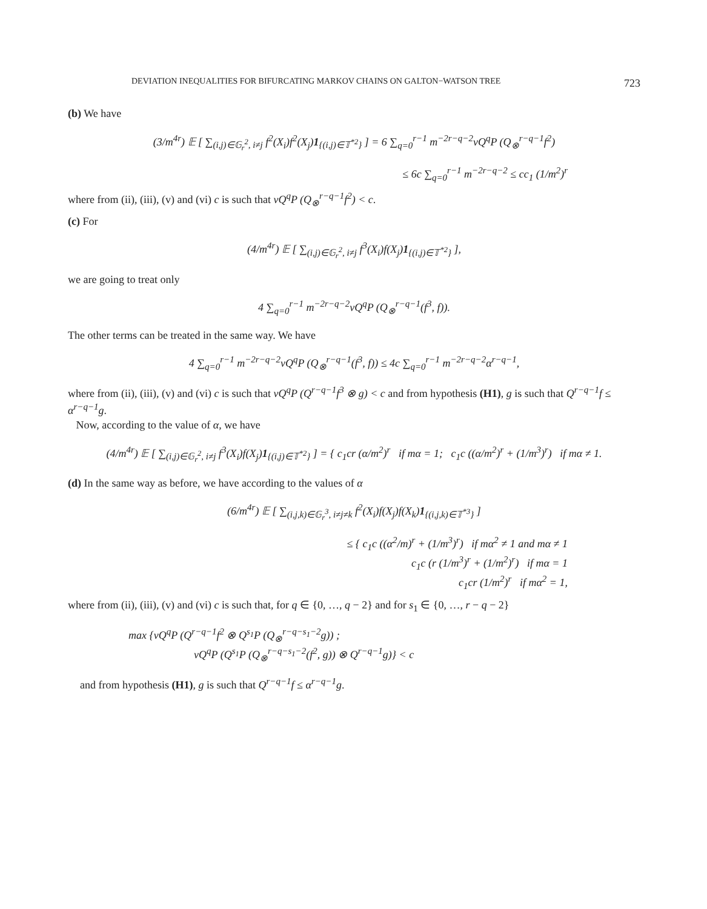DEVIATION INEQUALITIES FOR BIFURCATING MARKOV CHAINS ON GALTON−WATSON TREE 723
(b) We have
(3/m<sup>4r</sup>) 𝔼 [ ∑<sub>(i,j)∈𝔾<sub>r</sub><sup>2</sup>, i≠j</sub> f<sup>2</sup>(X<sub>i</sub>)f<sup>2</sup>(X<sub>j</sub>)1<sub>{(i,j)∈𝕋<sup>*2</sup>}</sub> ] = 6 ∑<sub>q=0</sub><sup>r−1</sup> m<sup>−2r−q−2</sup>νQ<sup>q</sup>P (Q<sub>⊗</sub><sup>r−q−1</sup>f<sup>2</sup>)
≤ 6c ∑<sub>q=0</sub><sup>r−1</sup> m<sup>−2r−q−2</sup> ≤ cc<sub>1</sub> (1/m<sup>2</sup>)<sup>r</sup>
where from (ii), (iii), (v) and (vi) c is such that νQ<sup>q</sup>P (Q<sub>⊗</sub><sup>r−q−1</sup>f<sup>2</sup>) < c.
(c) For
(4/m<sup>4r</sup>) 𝔼 [ ∑<sub>(i,j)∈𝔾<sub>r</sub><sup>2</sup>, i≠j</sub> f<sup>3</sup>(X<sub>i</sub>)f(X<sub>j</sub>)1<sub>{(i,j)∈𝕋<sup>*2</sup>}</sub> ],
we are going to treat only
4 ∑<sub>q=0</sub><sup>r−1</sup> m<sup>−2r−q−2</sup>νQ<sup>q</sup>P (Q<sub>⊗</sub><sup>r−q−1</sup>(f<sup>3</sup>, f)).
The other terms can be treated in the same way. We have
4 ∑<sub>q=0</sub><sup>r−1</sup> m<sup>−2r−q−2</sup>νQ<sup>q</sup>P (Q<sub>⊗</sub><sup>r−q−1</sup>(f<sup>3</sup>, f)) ≤ 4c ∑<sub>q=0</sub><sup>r−1</sup> m<sup>−2r−q−2</sup>α<sup>r−q−1</sup>,
where from (ii), (iii), (v) and (vi) c is such that νQ<sup>q</sup>P (Q<sup>r−q−1</sup>f<sup>3</sup> ⊗ g) < c and from hypothesis (H1), g is such that Q<sup>r−q−1</sup>f ≤ α<sup>r−q−1</sup>g.
Now, according to the value of α, we have
(4/m<sup>4r</sup>) 𝔼 [ ∑<sub>(i,j)∈𝔾<sub>r</sub><sup>2</sup>, i≠j</sub> f<sup>3</sup>(X<sub>i</sub>)f(X<sub>j</sub>)1<sub>{(i,j)∈𝕋<sup>*2</sup>}</sub> ] = { c<sub>1</sub>cr (α/m<sup>2</sup>)<sup>r</sup> if mα = 1; c<sub>1</sub>c ((α/m<sup>2</sup>)<sup>r</sup> + (1/m<sup>3</sup>)<sup>r</sup>) if mα ≠ 1.
(d) In the same way as before, we have according to the values of α
(6/m<sup>4r</sup>) 𝔼 [ ∑<sub>(i,j,k)∈𝔾<sub>r</sub><sup>3</sup>, i≠j≠k</sub> f<sup>2</sup>(X<sub>i</sub>)f(X<sub>j</sub>)f(X<sub>k</sub>)1<sub>{(i,j,k)∈𝕋<sup>*3</sup>}</sub> ]
≤ { c<sub>1</sub>c ((α<sup>2</sup>/m)<sup>r</sup> + (1/m<sup>3</sup>)<sup>r</sup>) if mα<sup>2</sup> ≠ 1 and mα ≠ 1
c<sub>1</sub>c (r (1/m<sup>3</sup>)<sup>r</sup> + (1/m<sup>2</sup>)<sup>r</sup>) if mα = 1
c<sub>1</sub>cr (1/m<sup>2</sup>)<sup>r</sup> if mα<sup>2</sup> = 1,
where from (ii), (iii), (v) and (vi) c is such that, for q ∈ {0, …, q − 2} and for s<sub>1</sub> ∈ {0, …, r − q − 2}
max {νQ<sup>q</sup>P (Q<sup>r−q−1</sup>f<sup>2</sup> ⊗ Q<sup>s<sub>1</sub></sup>P (Q<sub>⊗</sub><sup>r−q−s<sub>1</sub>−2</sup>g)) ;
νQ<sup>q</sup>P (Q<sup>s<sub>1</sub></sup>P (Q<sub>⊗</sub><sup>r−q−s<sub>1</sub>−2</sup>(f<sup>2</sup>, g)) ⊗ Q<sup>r−q−1</sup>g)} < c
and from hypothesis (H1), g is such that Q<sup>r−q−1</sup>f ≤ α<sup>r−q−1</sup>g.